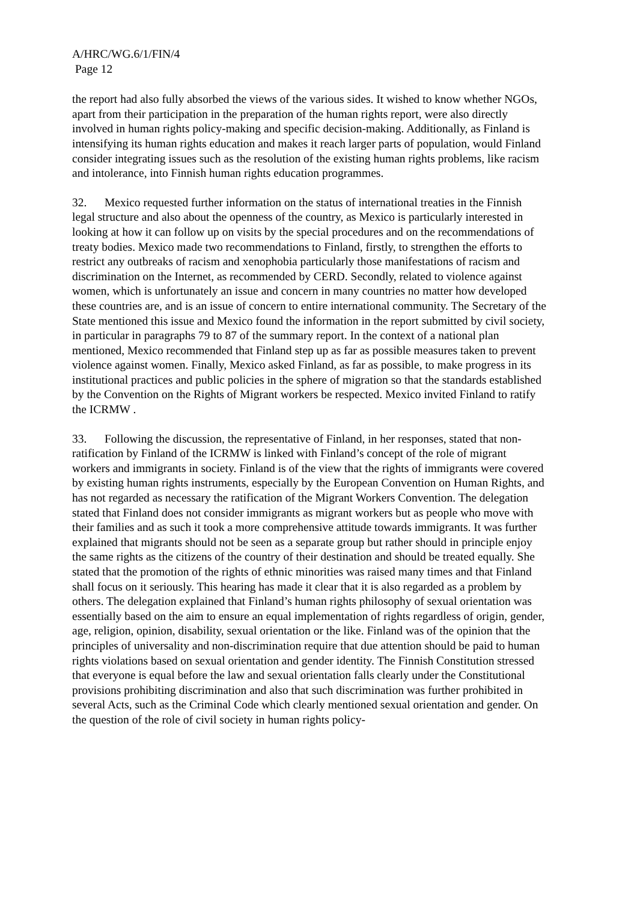A/HRC/WG.6/1/FIN/4
Page 12
the report had also fully absorbed the views of the various sides. It wished to know whether NGOs, apart from their participation in the preparation of the human rights report, were also directly involved in human rights policy-making and specific decision-making. Additionally, as Finland is intensifying its human rights education and makes it reach larger parts of population, would Finland consider integrating issues such as the resolution of the existing human rights problems, like racism and intolerance, into Finnish human rights education programmes.
32. Mexico requested further information on the status of international treaties in the Finnish legal structure and also about the openness of the country, as Mexico is particularly interested in looking at how it can follow up on visits by the special procedures and on the recommendations of treaty bodies. Mexico made two recommendations to Finland, firstly, to strengthen the efforts to restrict any outbreaks of racism and xenophobia particularly those manifestations of racism and discrimination on the Internet, as recommended by CERD. Secondly, related to violence against women, which is unfortunately an issue and concern in many countries no matter how developed these countries are, and is an issue of concern to entire international community. The Secretary of the State mentioned this issue and Mexico found the information in the report submitted by civil society, in particular in paragraphs 79 to 87 of the summary report. In the context of a national plan mentioned, Mexico recommended that Finland step up as far as possible measures taken to prevent violence against women. Finally, Mexico asked Finland, as far as possible, to make progress in its institutional practices and public policies in the sphere of migration so that the standards established by the Convention on the Rights of Migrant workers be respected. Mexico invited Finland to ratify the ICRMW .
33. Following the discussion, the representative of Finland, in her responses, stated that non-ratification by Finland of the ICRMW is linked with Finland’s concept of the role of migrant workers and immigrants in society. Finland is of the view that the rights of immigrants were covered by existing human rights instruments, especially by the European Convention on Human Rights, and has not regarded as necessary the ratification of the Migrant Workers Convention. The delegation stated that Finland does not consider immigrants as migrant workers but as people who move with their families and as such it took a more comprehensive attitude towards immigrants. It was further explained that migrants should not be seen as a separate group but rather should in principle enjoy the same rights as the citizens of the country of their destination and should be treated equally. She stated that the promotion of the rights of ethnic minorities was raised many times and that Finland shall focus on it seriously. This hearing has made it clear that it is also regarded as a problem by others. The delegation explained that Finland’s human rights philosophy of sexual orientation was essentially based on the aim to ensure an equal implementation of rights regardless of origin, gender, age, religion, opinion, disability, sexual orientation or the like. Finland was of the opinion that the principles of universality and non-discrimination require that due attention should be paid to human rights violations based on sexual orientation and gender identity. The Finnish Constitution stressed that everyone is equal before the law and sexual orientation falls clearly under the Constitutional provisions prohibiting discrimination and also that such discrimination was further prohibited in several Acts, such as the Criminal Code which clearly mentioned sexual orientation and gender. On the question of the role of civil society in human rights policy-